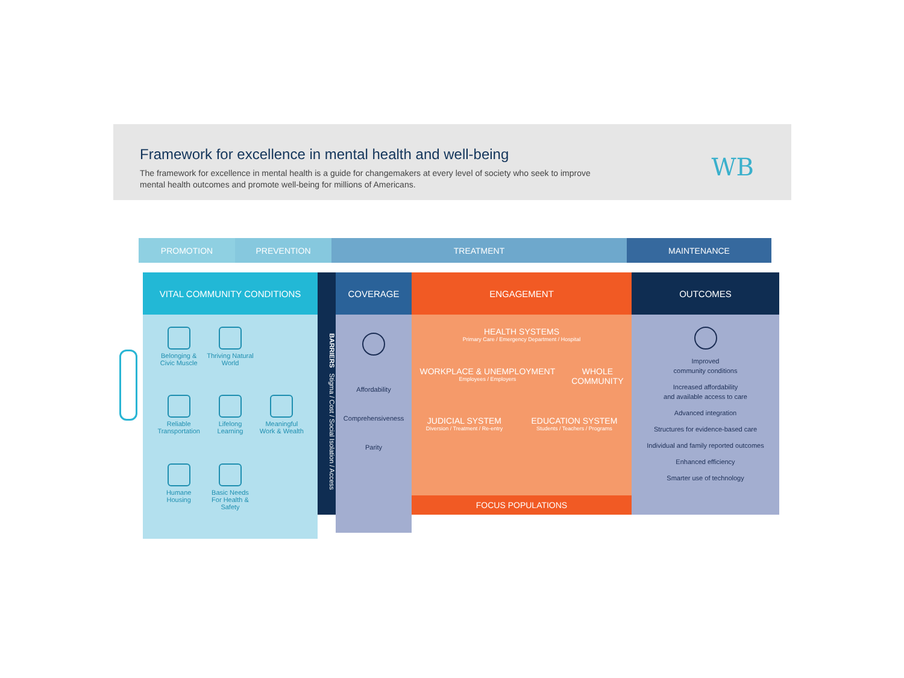Framework for excellence in mental health and well-being
The framework for excellence in mental health is a guide for changemakers at every level of society who seek to improve mental health outcomes and promote well-being for millions of Americans.
WB
PROMOTION PREVENTION TREATMENT MAINTENANCE
VITAL COMMUNITY CONDITIONS
Belonging & Civic Muscle
Thriving Natural World
Reliable Transportation
Lifelong Learning
Meaningful Work & Wealth
Humane Housing
Basic Needs For Health & Safety
BARRIERS Stigma / Cost / Social Isolation / Access
COVERAGE
Affordability
Comprehensiveness
Parity
ENGAGEMENT
HEALTH SYSTEMS
Primary Care / Emergency Department / Hospital
WORKPLACE & UNEMPLOYMENT
Employees / Employers
WHOLE
COMMUNITY
JUDICIAL SYSTEM
Diversion / Treatment / Re-entry
EDUCATION SYSTEM
Students / Teachers / Programs
FOCUS POPULATIONS
OUTCOMES
Improved
community conditions
Increased affordability
and available access to care
Advanced integration
Structures for evidence-based care
Individual and family reported outcomes
Enhanced efficiency
Smarter use of technology